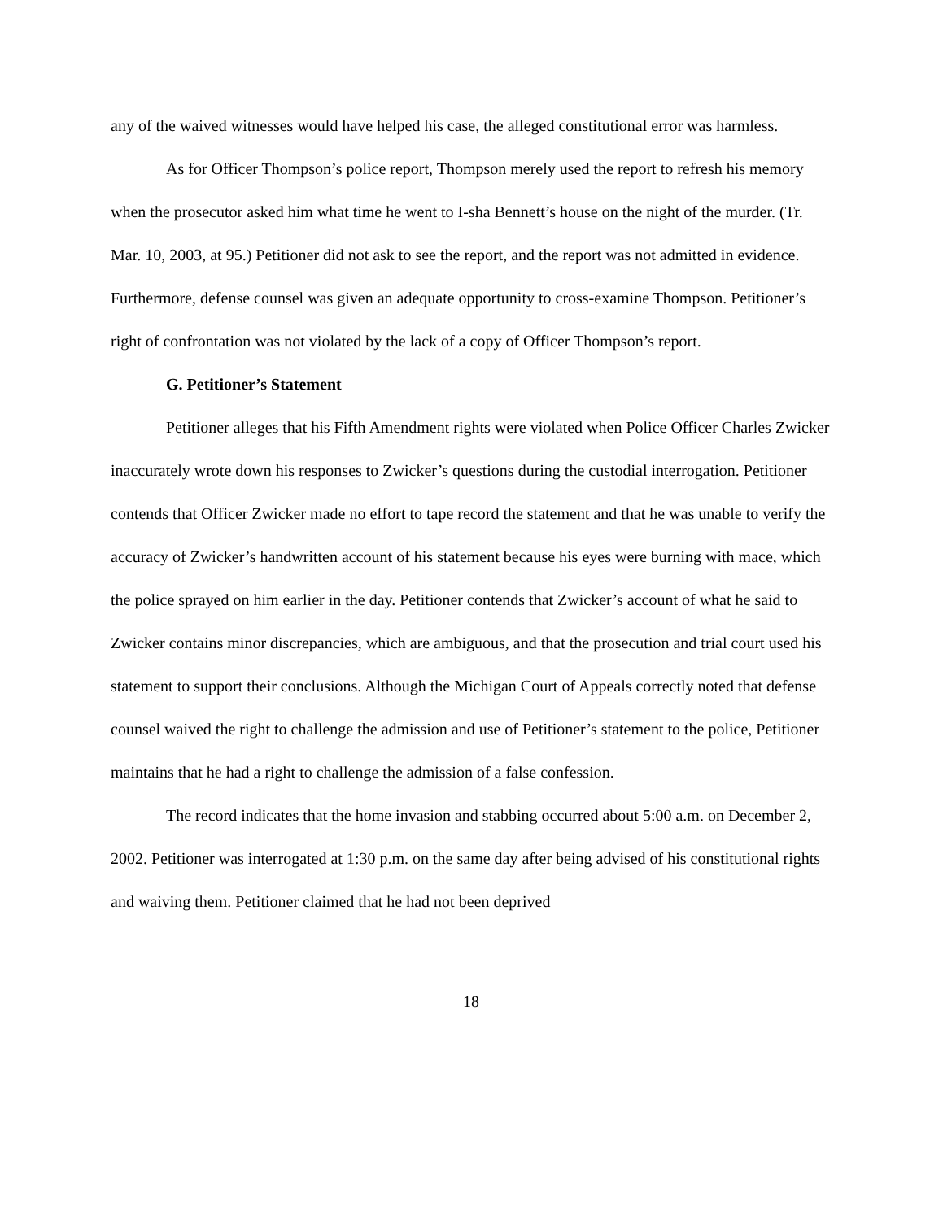any of the waived witnesses would have helped his case, the alleged constitutional error was harmless.
As for Officer Thompson’s police report, Thompson merely used the report to refresh his memory when the prosecutor asked him what time he went to I-sha Bennett’s house on the night of the murder. (Tr. Mar. 10, 2003, at 95.) Petitioner did not ask to see the report, and the report was not admitted in evidence. Furthermore, defense counsel was given an adequate opportunity to cross-examine Thompson. Petitioner’s right of confrontation was not violated by the lack of a copy of Officer Thompson’s report.
G. Petitioner’s Statement
Petitioner alleges that his Fifth Amendment rights were violated when Police Officer Charles Zwicker inaccurately wrote down his responses to Zwicker’s questions during the custodial interrogation. Petitioner contends that Officer Zwicker made no effort to tape record the statement and that he was unable to verify the accuracy of Zwicker’s handwritten account of his statement because his eyes were burning with mace, which the police sprayed on him earlier in the day. Petitioner contends that Zwicker’s account of what he said to Zwicker contains minor discrepancies, which are ambiguous, and that the prosecution and trial court used his statement to support their conclusions. Although the Michigan Court of Appeals correctly noted that defense counsel waived the right to challenge the admission and use of Petitioner’s statement to the police, Petitioner maintains that he had a right to challenge the admission of a false confession.
The record indicates that the home invasion and stabbing occurred about 5:00 a.m. on December 2, 2002. Petitioner was interrogated at 1:30 p.m. on the same day after being advised of his constitutional rights and waiving them. Petitioner claimed that he had not been deprived
18